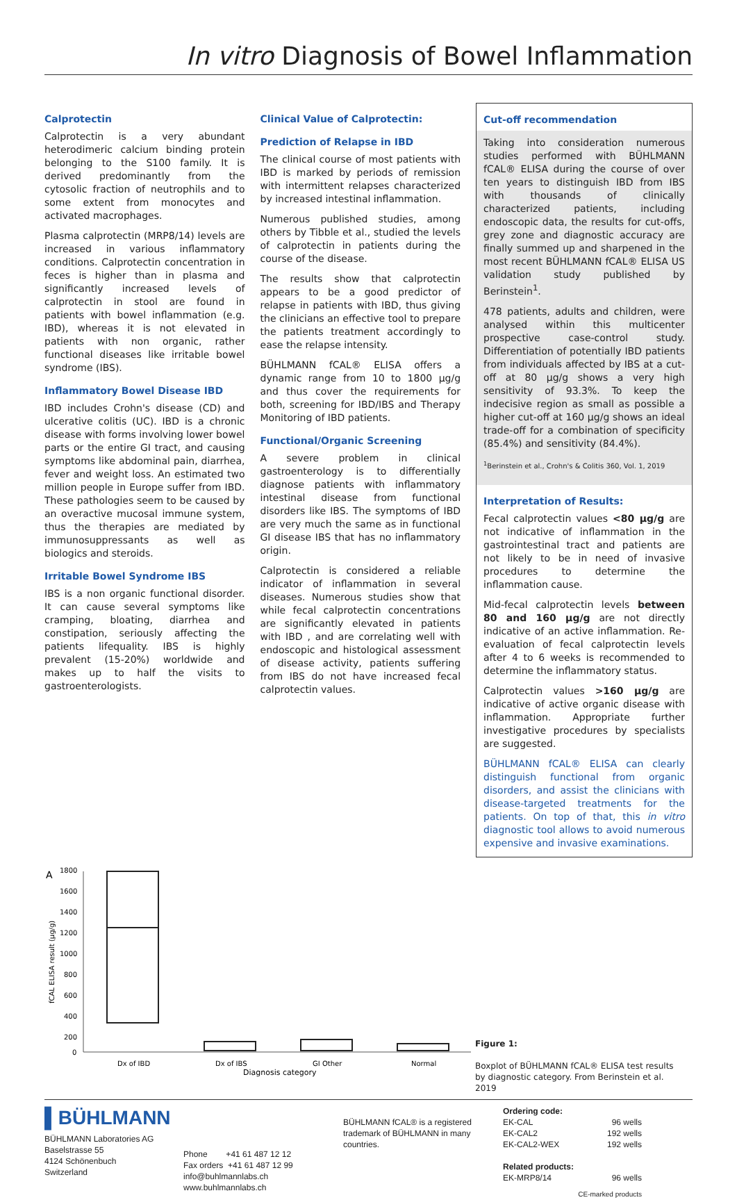In vitro Diagnosis of Bowel Inflammation
Calprotectin
Calprotectin is a very abundant heterodimeric calcium binding protein belonging to the S100 family. It is derived predominantly from the cytosolic fraction of neutrophils and to some extent from monocytes and activated macrophages.
Plasma calprotectin (MRP8/14) levels are increased in various inflammatory conditions. Calprotectin concentration in feces is higher than in plasma and significantly increased levels of calprotectin in stool are found in patients with bowel inflammation (e.g. IBD), whereas it is not elevated in patients with non organic, rather functional diseases like irritable bowel syndrome (IBS).
Inflammatory Bowel Disease IBD
IBD includes Crohn's disease (CD) and ulcerative colitis (UC). IBD is a chronic disease with forms involving lower bowel parts or the entire GI tract, and causing symptoms like abdominal pain, diarrhea, fever and weight loss. An estimated two million people in Europe suffer from IBD. These pathologies seem to be caused by an overactive mucosal immune system, thus the therapies are mediated by immunosuppressants as well as biologics and steroids.
Irritable Bowel Syndrome IBS
IBS is a non organic functional disorder. It can cause several symptoms like cramping, bloating, diarrhea and constipation, seriously affecting the patients lifequality. IBS is highly prevalent (15-20%) worldwide and makes up to half the visits to gastroenterologists.
Clinical Value of Calprotectin:
Prediction of Relapse in IBD
The clinical course of most patients with IBD is marked by periods of remission with intermittent relapses characterized by increased intestinal inflammation.
Numerous published studies, among others by Tibble et al., studied the levels of calprotectin in patients during the course of the disease.
The results show that calprotectin appears to be a good predictor of relapse in patients with IBD, thus giving the clinicians an effective tool to prepare the patients treatment accordingly to ease the relapse intensity.
BÜHLMANN fCAL® ELISA offers a dynamic range from 10 to 1800 µg/g and thus cover the requirements for both, screening for IBD/IBS and Therapy Monitoring of IBD patients.
Functional/Organic Screening
A severe problem in clinical gastroenterology is to differentially diagnose patients with inflammatory intestinal disease from functional disorders like IBS. The symptoms of IBD are very much the same as in functional GI disease IBS that has no inflammatory origin.
Calprotectin is considered a reliable indicator of inflammation in several diseases. Numerous studies show that while fecal calprotectin concentrations are significantly elevated in patients with IBD , and are correlating well with endoscopic and histological assessment of disease activity, patients suffering from IBS do not have increased fecal calprotectin values.
Cut-off recommendation
Taking into consideration numerous studies performed with BÜHLMANN fCAL® ELISA during the course of over ten years to distinguish IBD from IBS with thousands of clinically characterized patients, including endoscopic data, the results for cut-offs, grey zone and diagnostic accuracy are finally summed up and sharpened in the most recent BÜHLMANN fCAL® ELISA US validation study published by Berinstein<sup>1</sup>.
478 patients, adults and children, were analysed within this multicenter prospective case-control study. Differentiation of potentially IBD patients from individuals affected by IBS at a cut-off at 80 µg/g shows a very high sensitivity of 93.3%. To keep the indecisive region as small as possible a higher cut-off at 160 µg/g shows an ideal trade-off for a combination of specificity (85.4%) and sensitivity (84.4%).
<sup>1</sup> Berinstein et al., Crohn's & Colitis 360, Vol. 1, 2019
Interpretation of Results:
Fecal calprotectin values <80 µg/g are not indicative of inflammation in the gastrointestinal tract and patients are not likely to be in need of invasive procedures to determine the inflammation cause.
Mid-fecal calprotectin levels between 80 and 160 µg/g are not directly indicative of an active inflammation. Re-evaluation of fecal calprotectin levels after 4 to 6 weeks is recommended to determine the inflammatory status.
Calprotectin values >160 µg/g are indicative of active organic disease with inflammation. Appropriate further investigative procedures by specialists are suggested.
BÜHLMANN fCAL® ELISA can clearly distinguish functional from organic disorders, and assist the clinicians with disease-targeted treatments for the patients. On top of that, this in vitro diagnostic tool allows to avoid numerous expensive and invasive examinations.
A
1800
1600
1400
1200
1000
800
600
400
200
0
fCAL ELISA result (µg/g)
Dx of IBD
Dx of IBS
GI Other
Normal
Diagnosis category
Figure 1:
Boxplot of BÜHLMANN fCAL® ELISA test results by diagnostic category. From Berinstein et al. 2019
▌BÜHLMANN
BÜHLMANN Laboratories AG
Baselstrasse 55
4124 Schönenbuch
Switzerland
Phone +41 61 487 12 12
Fax orders +41 61 487 12 99
info@buhlmannlabs.ch
www.buhlmannlabs.ch
BÜHLMANN fCAL® is a registered trademark of BÜHLMANN in many countries.
Ordering code:
EK-CAL 96 wells
EK-CAL2 192 wells
EK-CAL2-WEX 192 wells
Related products:
EK-MRP8/14 96 wells
CE-marked products